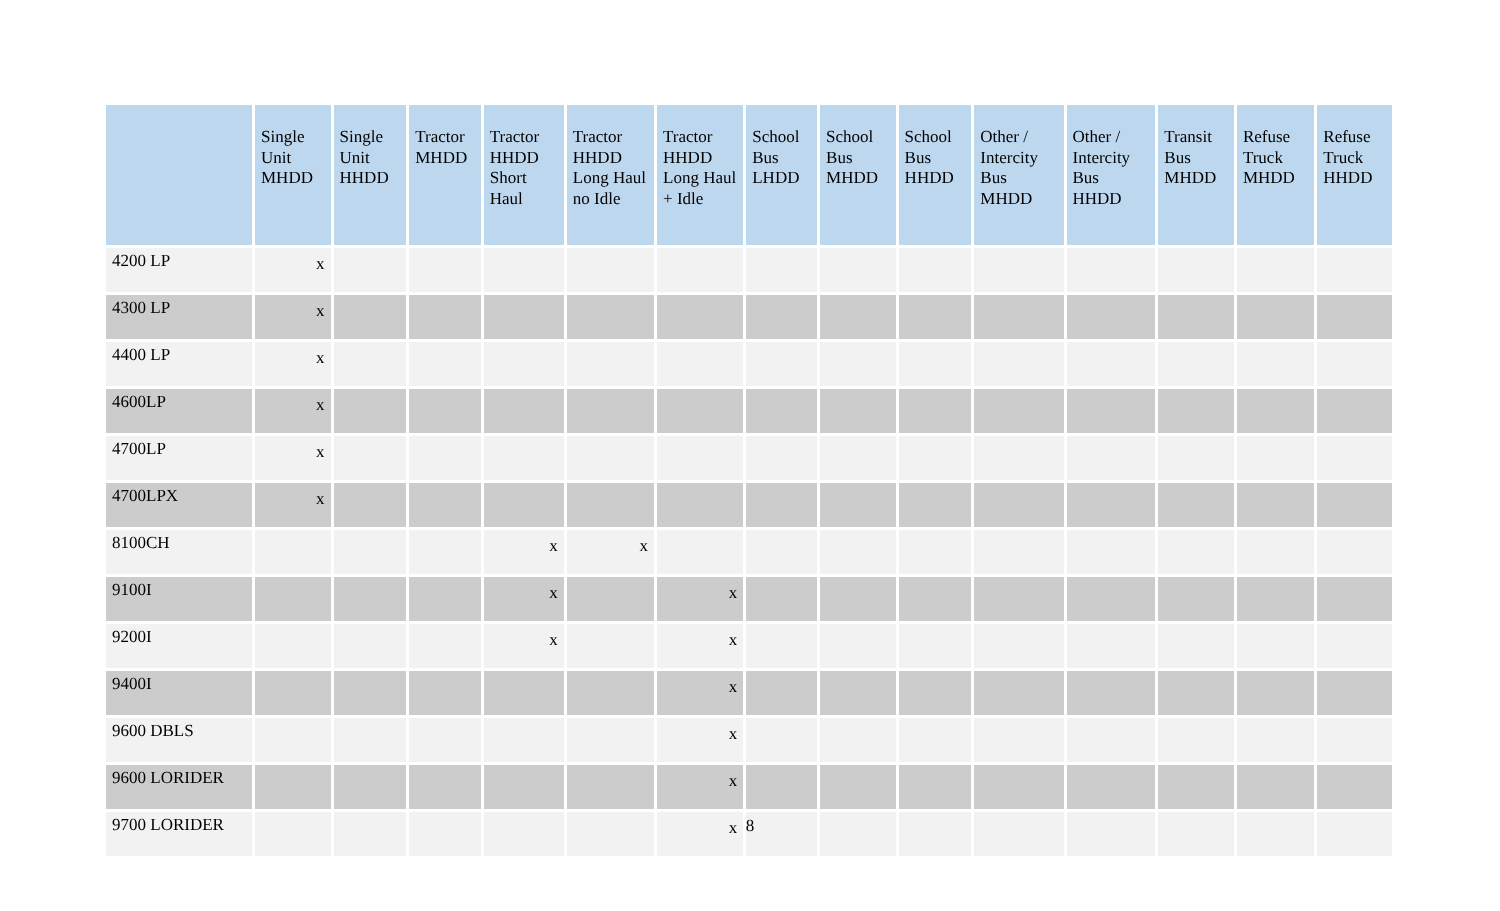| | Single Unit MHDD | Single Unit HHDD | Tractor MHDD | Tractor HHDD Short Haul | Tractor HHDD Long Haul no Idle | Tractor HHDD Long Haul + Idle | School Bus LHDD | School Bus MHDD | School Bus HHDD | Other / Intercity Bus MHDD | Other / Intercity Bus HHDD | Transit Bus MHDD | Refuse Truck MHDD | Refuse Truck HHDD |
| --- | --- | --- | --- | --- | --- | --- | --- | --- | --- | --- | --- | --- | --- | --- |
| 4200 LP | x | | | | | | | | | | | | | |
| 4300 LP | x | | | | | | | | | | | | | |
| 4400 LP | x | | | | | | | | | | | | | |
| 4600LP | x | | | | | | | | | | | | | |
| 4700LP | x | | | | | | | | | | | | | |
| 4700LPX | x | | | | | | | | | | | | | |
| 8100CH | | | | x | x | | | | | | | | | |
| 9100I | | | | x | | x | | | | | | | | |
| 9200I | | | | x | | x | | | | | | | | |
| 9400I | | | | | | x | | | | | | | | |
| 9600 DBLS | | | | | | x | | | | | | | | |
| 9600 LORIDER | | | | | | x | | | | | | | | |
| 9700 LORIDER | | | | | | x | | | | | | | | |
8